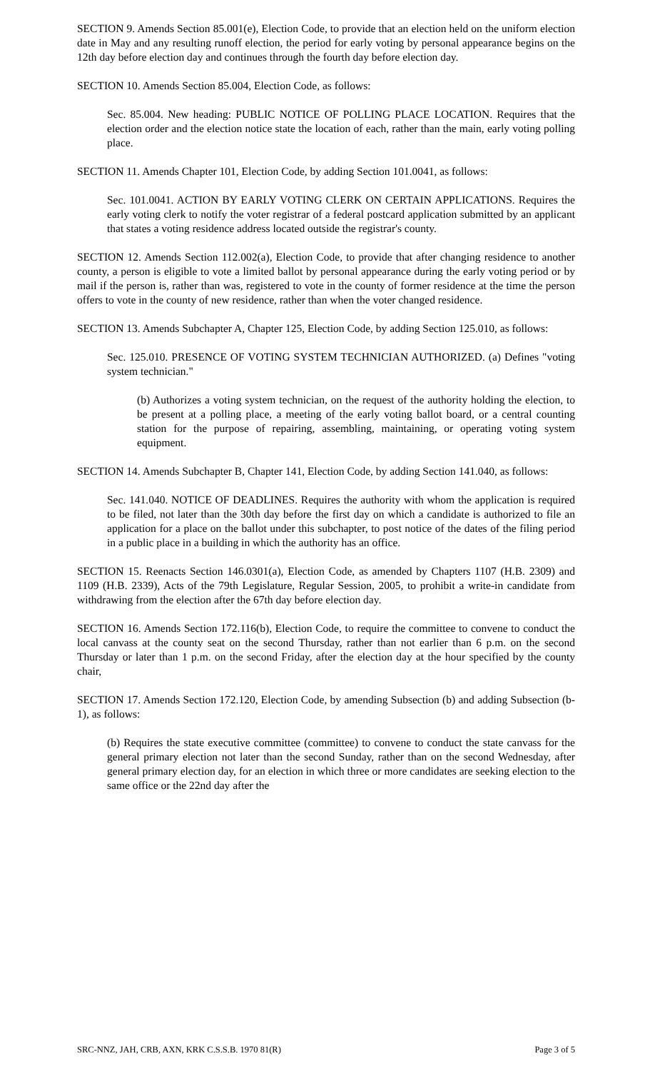SECTION 9. Amends Section 85.001(e), Election Code, to provide that an election held on the uniform election date in May and any resulting runoff election, the period for early voting by personal appearance begins on the 12th day before election day and continues through the fourth day before election day.
SECTION 10. Amends Section 85.004, Election Code, as follows:
Sec. 85.004. New heading: PUBLIC NOTICE OF POLLING PLACE LOCATION. Requires that the election order and the election notice state the location of each, rather than the main, early voting polling place.
SECTION 11. Amends Chapter 101, Election Code, by adding Section 101.0041, as follows:
Sec. 101.0041. ACTION BY EARLY VOTING CLERK ON CERTAIN APPLICATIONS. Requires the early voting clerk to notify the voter registrar of a federal postcard application submitted by an applicant that states a voting residence address located outside the registrar's county.
SECTION 12. Amends Section 112.002(a), Election Code, to provide that after changing residence to another county, a person is eligible to vote a limited ballot by personal appearance during the early voting period or by mail if the person is, rather than was, registered to vote in the county of former residence at the time the person offers to vote in the county of new residence, rather than when the voter changed residence.
SECTION 13. Amends Subchapter A, Chapter 125, Election Code, by adding Section 125.010, as follows:
Sec. 125.010. PRESENCE OF VOTING SYSTEM TECHNICIAN AUTHORIZED. (a) Defines "voting system technician."
(b) Authorizes a voting system technician, on the request of the authority holding the election, to be present at a polling place, a meeting of the early voting ballot board, or a central counting station for the purpose of repairing, assembling, maintaining, or operating voting system equipment.
SECTION 14. Amends Subchapter B, Chapter 141, Election Code, by adding Section 141.040, as follows:
Sec. 141.040. NOTICE OF DEADLINES. Requires the authority with whom the application is required to be filed, not later than the 30th day before the first day on which a candidate is authorized to file an application for a place on the ballot under this subchapter, to post notice of the dates of the filing period in a public place in a building in which the authority has an office.
SECTION 15. Reenacts Section 146.0301(a), Election Code, as amended by Chapters 1107 (H.B. 2309) and 1109 (H.B. 2339), Acts of the 79th Legislature, Regular Session, 2005, to prohibit a write-in candidate from withdrawing from the election after the 67th day before election day.
SECTION 16. Amends Section 172.116(b), Election Code, to require the committee to convene to conduct the local canvass at the county seat on the second Thursday, rather than not earlier than 6 p.m. on the second Thursday or later than 1 p.m. on the second Friday, after the election day at the hour specified by the county chair,
SECTION 17. Amends Section 172.120, Election Code, by amending Subsection (b) and adding Subsection (b-1), as follows:
(b) Requires the state executive committee (committee) to convene to conduct the state canvass for the general primary election not later than the second Sunday, rather than on the second Wednesday, after general primary election day, for an election in which three or more candidates are seeking election to the same office or the 22nd day after the
SRC-NNZ, JAH, CRB, AXN, KRK C.S.S.B. 1970 81(R) Page 3 of 5